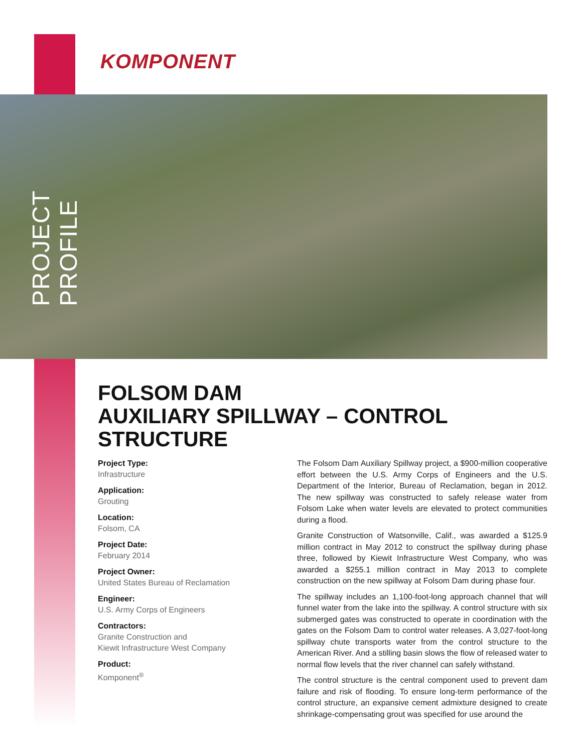PROJECT PROFILE
KOMPONENT
FOLSOM DAM
AUXILIARY SPILLWAY – CONTROL STRUCTURE
Project Type:
Infrastructure
Application:
Grouting
Location:
Folsom, CA
Project Date:
February 2014
Project Owner:
United States Bureau of Reclamation
Engineer:
U.S. Army Corps of Engineers
Contractors:
Granite Construction and
Kiewit Infrastructure West Company
Product:
Komponent<sup>®</sup>
The Folsom Dam Auxiliary Spillway project, a $900-million cooperative effort between the U.S. Army Corps of Engineers and the U.S. Department of the Interior, Bureau of Reclamation, began in 2012. The new spillway was constructed to safely release water from Folsom Lake when water levels are elevated to protect communities during a flood.
Granite Construction of Watsonville, Calif., was awarded a $125.9 million contract in May 2012 to construct the spillway during phase three, followed by Kiewit Infrastructure West Company, who was awarded a $255.1 million contract in May 2013 to complete construction on the new spillway at Folsom Dam during phase four.
The spillway includes an 1,100-foot-long approach channel that will funnel water from the lake into the spillway. A control structure with six submerged gates was constructed to operate in coordination with the gates on the Folsom Dam to control water releases. A 3,027-foot-long spillway chute transports water from the control structure to the American River. And a stilling basin slows the flow of released water to normal flow levels that the river channel can safely withstand.
The control structure is the central component used to prevent dam failure and risk of flooding. To ensure long-term performance of the control structure, an expansive cement admixture designed to create shrinkage-compensating grout was specified for use around the